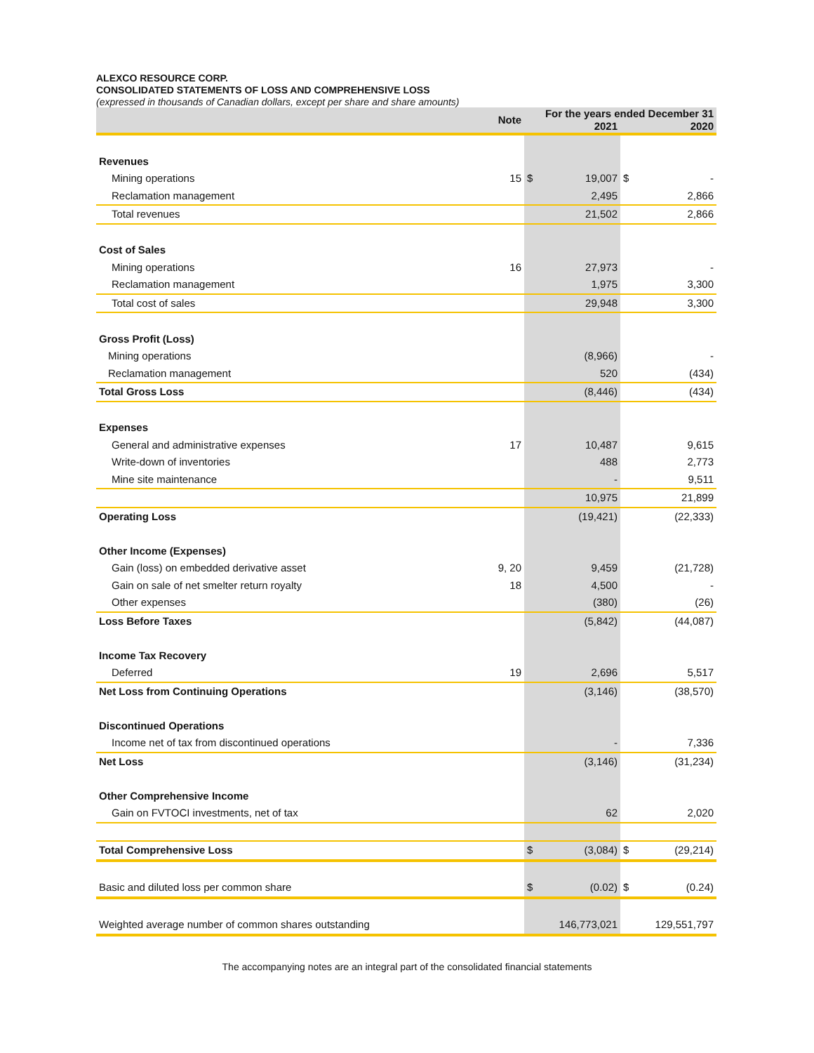ALEXCO RESOURCE CORP.
CONSOLIDATED STATEMENTS OF LOSS AND COMPREHENSIVE LOSS
(expressed in thousands of Canadian dollars, except per share and share amounts)
| | Note | For the years ended December 31 | | | |
| --- | --- | --- | --- | --- | --- |
| | | | 2021 | | 2020 |
| Revenues | | | | | |
| Mining operations | 15 | $ | 19,007 | $ | - |
| Reclamation management | | | 2,495 | | 2,866 |
| Total revenues | | | 21,502 | | 2,866 |
| Cost of Sales | | | | | |
| Mining operations | 16 | | 27,973 | | - |
| Reclamation management | | | 1,975 | | 3,300 |
| Total cost of sales | | | 29,948 | | 3,300 |
| Gross Profit (Loss) | | | | | |
| Mining operations | | | (8,966) | | - |
| Reclamation management | | | 520 | | (434) |
| Total Gross Loss | | | (8,446) | | (434) |
| Expenses | | | | | |
| General and administrative expenses | 17 | | 10,487 | | 9,615 |
| Write-down of inventories | | | 488 | | 2,773 |
| Mine site maintenance | | | - | | 9,511 |
| | | | 10,975 | | 21,899 |
| Operating Loss | | | (19,421) | | (22,333) |
| Other Income (Expenses) | | | | | |
| Gain (loss) on embedded derivative asset | 9, 20 | | 9,459 | | (21,728) |
| Gain on sale of net smelter return royalty | 18 | | 4,500 | | - |
| Other expenses | | | (380) | | (26) |
| Loss Before Taxes | | | (5,842) | | (44,087) |
| Income Tax Recovery | | | | | |
| Deferred | 19 | | 2,696 | | 5,517 |
| Net Loss from Continuing Operations | | | (3,146) | | (38,570) |
| Discontinued Operations | | | | | |
| Income net of tax from discontinued operations | | | - | | 7,336 |
| Net Loss | | | (3,146) | | (31,234) |
| Other Comprehensive Income | | | | | |
| Gain on FVTOCI investments, net of tax | | | 62 | | 2,020 |
| Total Comprehensive Loss | | $ | (3,084) | $ | (29,214) |
| Basic and diluted loss per common share | | $ | (0.02) | $ | (0.24) |
| Weighted average number of common shares outstanding | | | 146,773,021 | | 129,551,797 |
The accompanying notes are an integral part of the consolidated financial statements